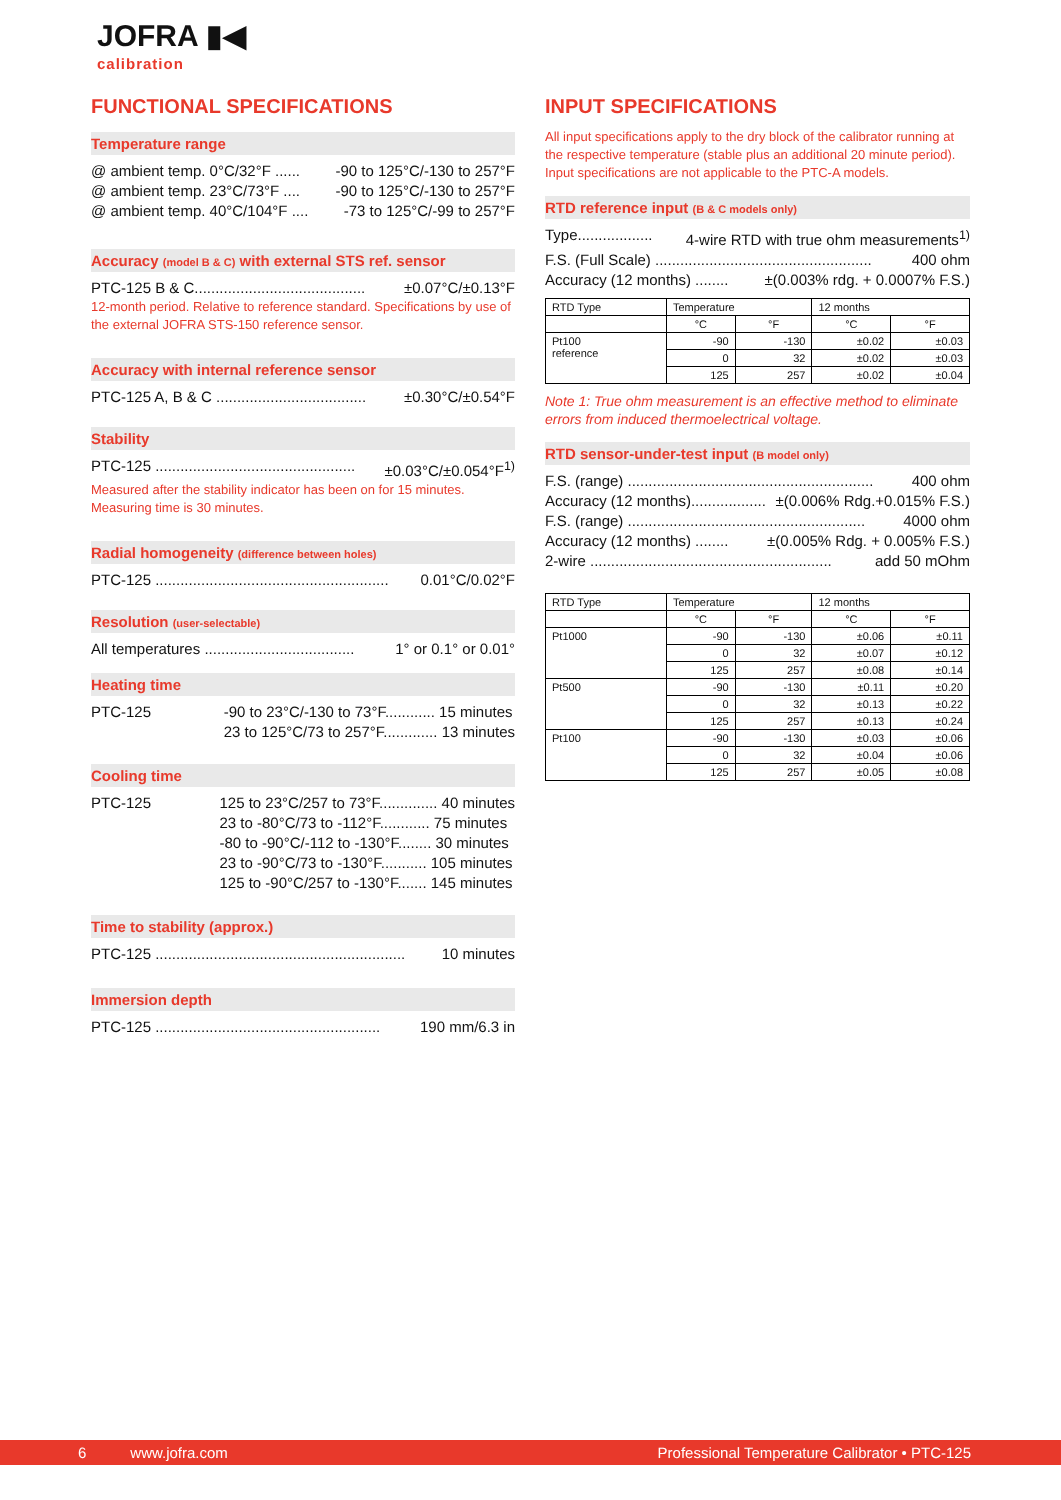JOFRA ▮◀
calibration
FUNCTIONAL SPECIFICATIONS
Temperature range
@ ambient temp. 0°C/32°F ...... -90 to 125°C/-130 to 257°F
@ ambient temp. 23°C/73°F .... -90 to 125°C/-130 to 257°F
@ ambient temp. 40°C/104°F .... -73 to 125°C/-99 to 257°F
Accuracy (model B & C) with external STS ref. sensor
PTC-125 B & C......................................... ±0.07°C/±0.13°F
12-month period. Relative to reference standard. Specifications by use of the external JOFRA STS-150 reference sensor.
Accuracy with internal reference sensor
PTC-125 A, B & C .................................... ±0.30°C/±0.54°F
Stability
PTC-125 ................................................ ±0.03°C/±0.054°F<sup>1)</sup>
Measured after the stability indicator has been on for 15 minutes. Measuring time is 30 minutes.
Radial homogeneity (difference between holes)
PTC-125 ........................................................ 0.01°C/0.02°F
Resolution (user-selectable)
All temperatures .................................... 1° or 0.1° or 0.01°
Heating time
PTC-125 -90 to 23°C/-130 to 73°F............ 15 minutes
23 to 125°C/73 to 257°F............. 13 minutes
Cooling time
PTC-125 125 to 23°C/257 to 73°F.............. 40 minutes
23 to -80°C/73 to -112°F............ 75 minutes
-80 to -90°C/-112 to -130°F........ 30 minutes
23 to -90°C/73 to -130°F........... 105 minutes
125 to -90°C/257 to -130°F....... 145 minutes
Time to stability (approx.)
PTC-125 ............................................................ 10 minutes
Immersion depth
PTC-125 ...................................................... 190 mm/6.3 in
INPUT SPECIFICATIONS
All input specifications apply to the dry block of the calibrator running at the respective temperature (stable plus an additional 20 minute period). Input specifications are not applicable to the PTC-A models.
RTD reference input (B & C models only)
Type.................. 4-wire RTD with true ohm measurements<sup>1)</sup>
F.S. (Full Scale) .................................................... 400 ohm
Accuracy (12 months) ........ ±(0.003% rdg. + 0.0007% F.S.)
| RTD Type | Temperature | | 12 months | |
| --- | --- | --- | --- | --- |
| | °C | °F | °C | °F |
| Pt100 reference | -90 | -130 | ±0.02 | ±0.03 |
| | 0 | 32 | ±0.02 | ±0.03 |
| | 125 | 257 | ±0.02 | ±0.04 |
Note 1: True ohm measurement is an effective method to eliminate errors from induced thermoelectrical voltage.
RTD sensor-under-test input (B model only)
F.S. (range) ........................................................... 400 ohm
Accuracy (12 months).................. ±(0.006% Rdg.+0.015% F.S.)
F.S. (range) ......................................................... 4000 ohm
Accuracy (12 months) ........ ±(0.005% Rdg. + 0.005% F.S.)
2-wire .......................................................... add 50 mOhm
| RTD Type | Temperature | | 12 months | |
| --- | --- | --- | --- | --- |
| | °C | °F | °C | °F |
| Pt1000 | -90 | -130 | ±0.06 | ±0.11 |
| | 0 | 32 | ±0.07 | ±0.12 |
| | 125 | 257 | ±0.08 | ±0.14 |
| Pt500 | -90 | -130 | ±0.11 | ±0.20 |
| | 0 | 32 | ±0.13 | ±0.22 |
| | 125 | 257 | ±0.13 | ±0.24 |
| Pt100 | -90 | -130 | ±0.03 | ±0.06 |
| | 0 | 32 | ±0.04 | ±0.06 |
| | 125 | 257 | ±0.05 | ±0.08 |
6 www.jofra.com Professional Temperature Calibrator • PTC-125